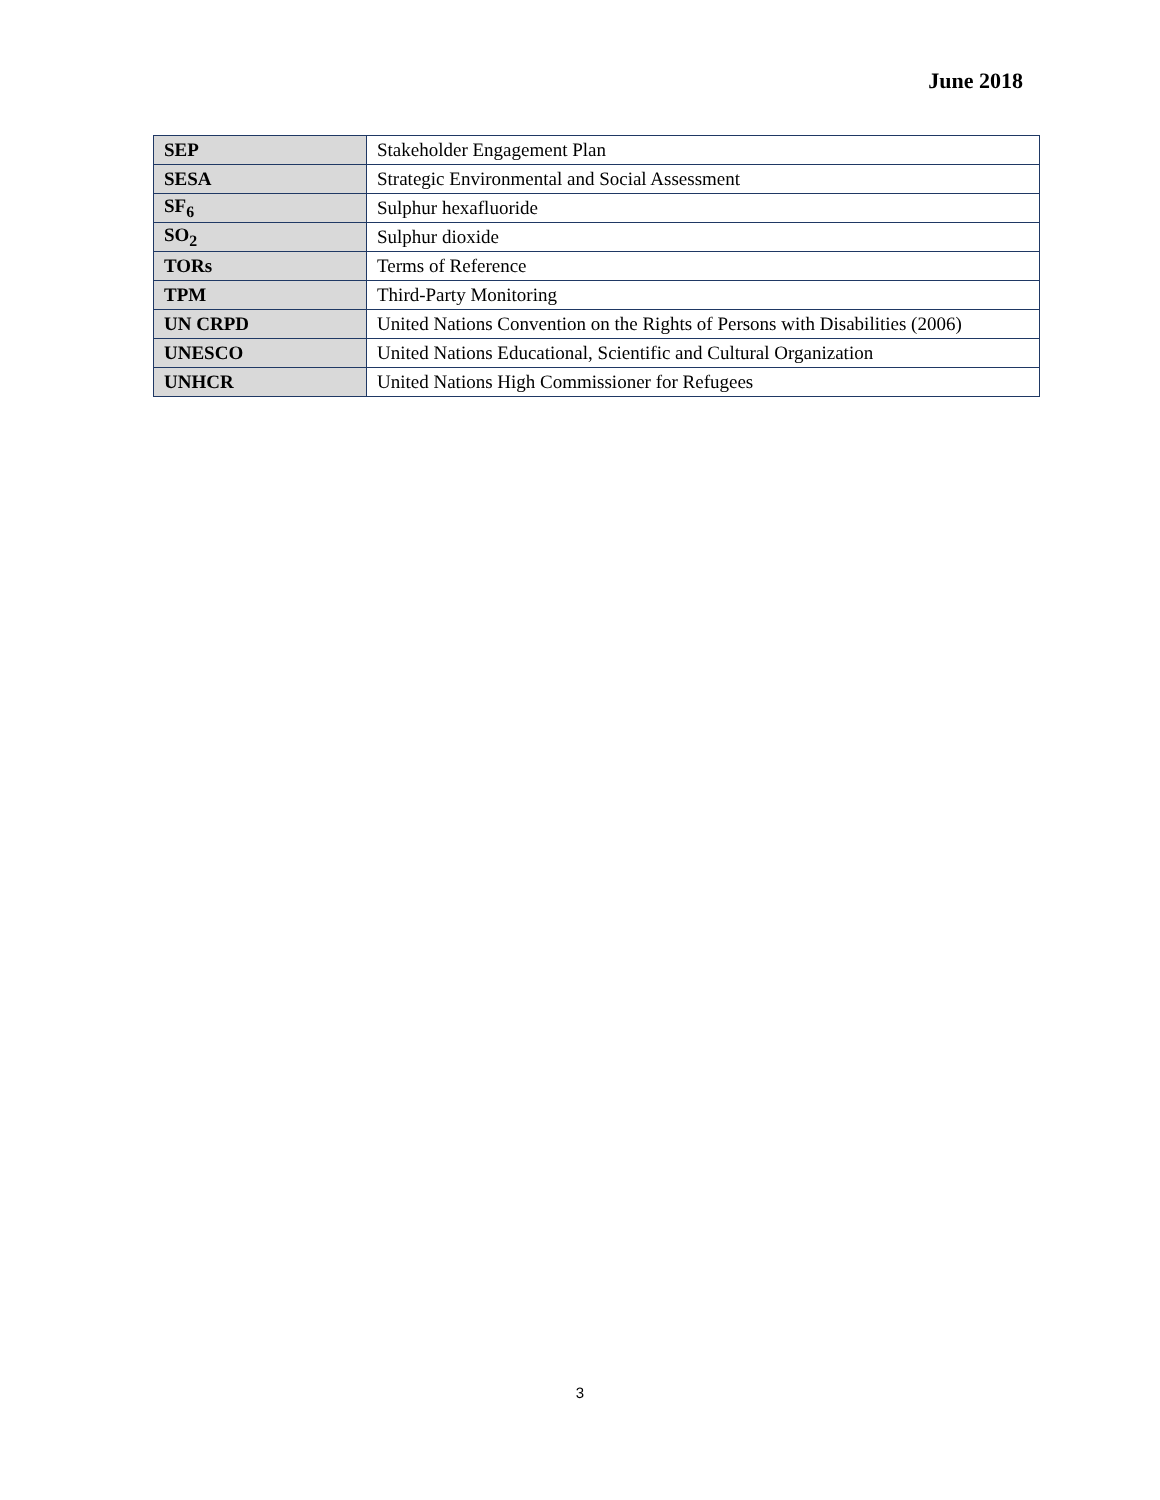June 2018
| SEP | Stakeholder Engagement Plan |
| SESA | Strategic Environmental and Social Assessment |
| SF<sub>6</sub> | Sulphur hexafluoride |
| SO<sub>2</sub> | Sulphur dioxide |
| TORs | Terms of Reference |
| TPM | Third-Party Monitoring |
| UN CRPD | United Nations Convention on the Rights of Persons with Disabilities (2006) |
| UNESCO | United Nations Educational, Scientific and Cultural Organization |
| UNHCR | United Nations High Commissioner for Refugees |
3